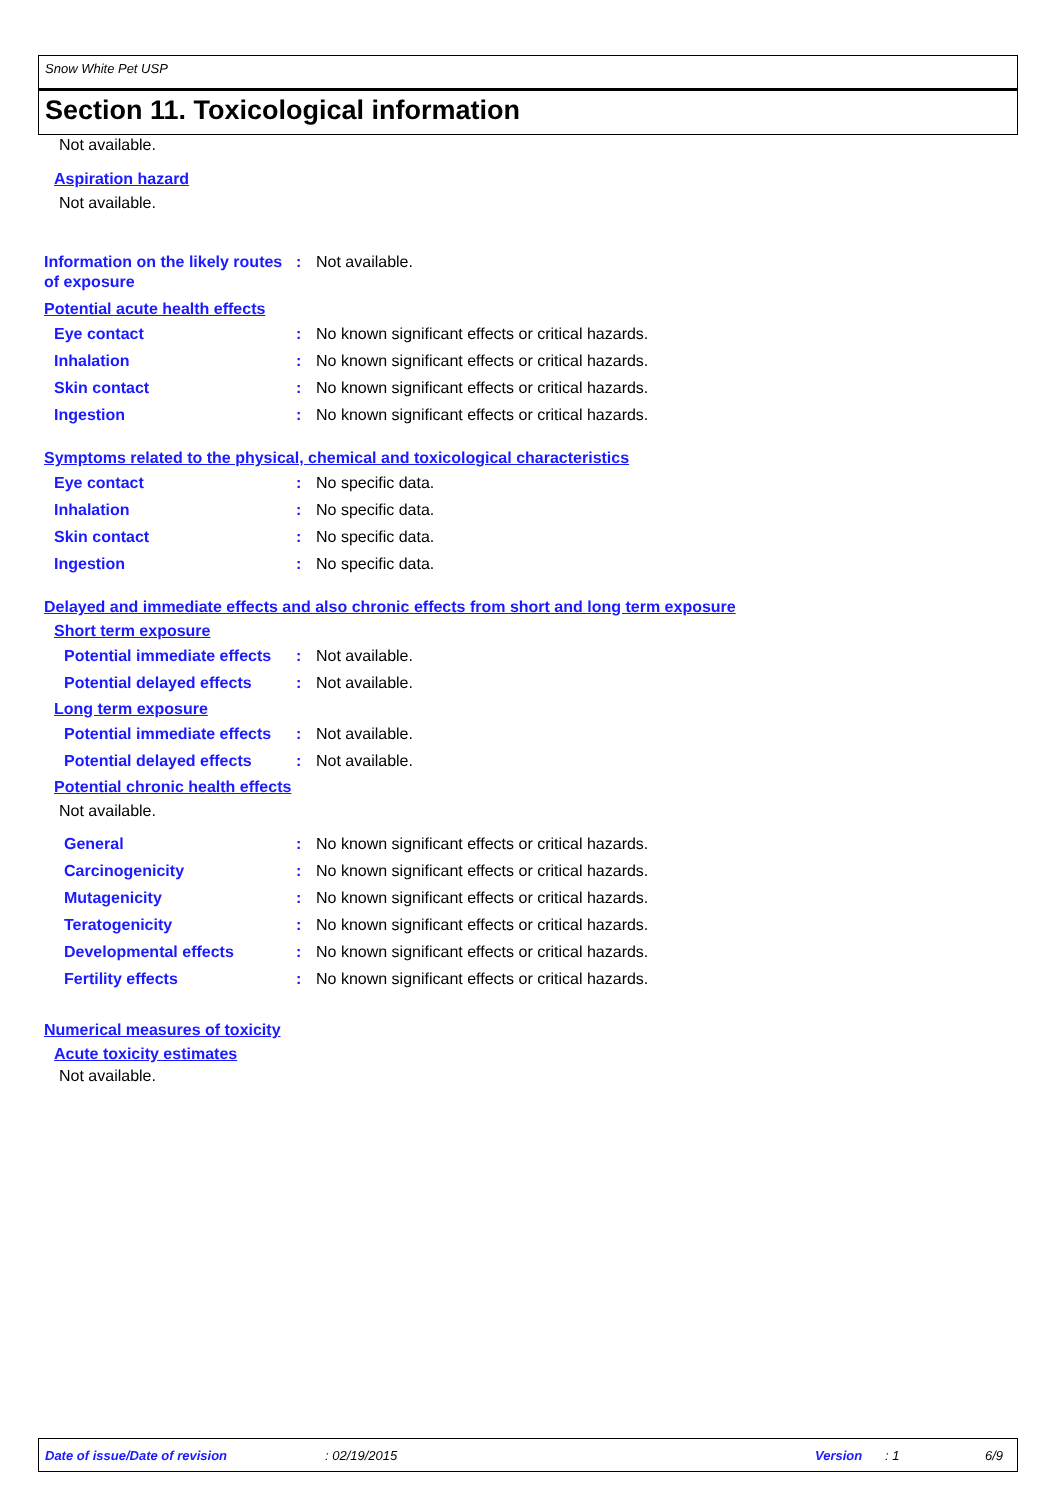Snow White Pet USP
Section 11. Toxicological information
Not available.
Aspiration hazard
Not available.
Information on the likely routes of exposure
: Not available.
Potential acute health effects
Eye contact : No known significant effects or critical hazards.
Inhalation : No known significant effects or critical hazards.
Skin contact : No known significant effects or critical hazards.
Ingestion : No known significant effects or critical hazards.
Symptoms related to the physical, chemical and toxicological characteristics
Eye contact : No specific data.
Inhalation : No specific data.
Skin contact : No specific data.
Ingestion : No specific data.
Delayed and immediate effects and also chronic effects from short and long term exposure
Short term exposure
Potential immediate effects
: Not available.
Potential delayed effects
: Not available.
Long term exposure
Potential immediate effects
: Not available.
Potential delayed effects
: Not available.
Potential chronic health effects
Not available.
General : No known significant effects or critical hazards.
Carcinogenicity : No known significant effects or critical hazards.
Mutagenicity : No known significant effects or critical hazards.
Teratogenicity : No known significant effects or critical hazards.
Developmental effects : No known significant effects or critical hazards.
Fertility effects : No known significant effects or critical hazards.
Numerical measures of toxicity
Acute toxicity estimates
Not available.
Date of issue/Date of revision: 02/19/2015 Version: 1 6/9